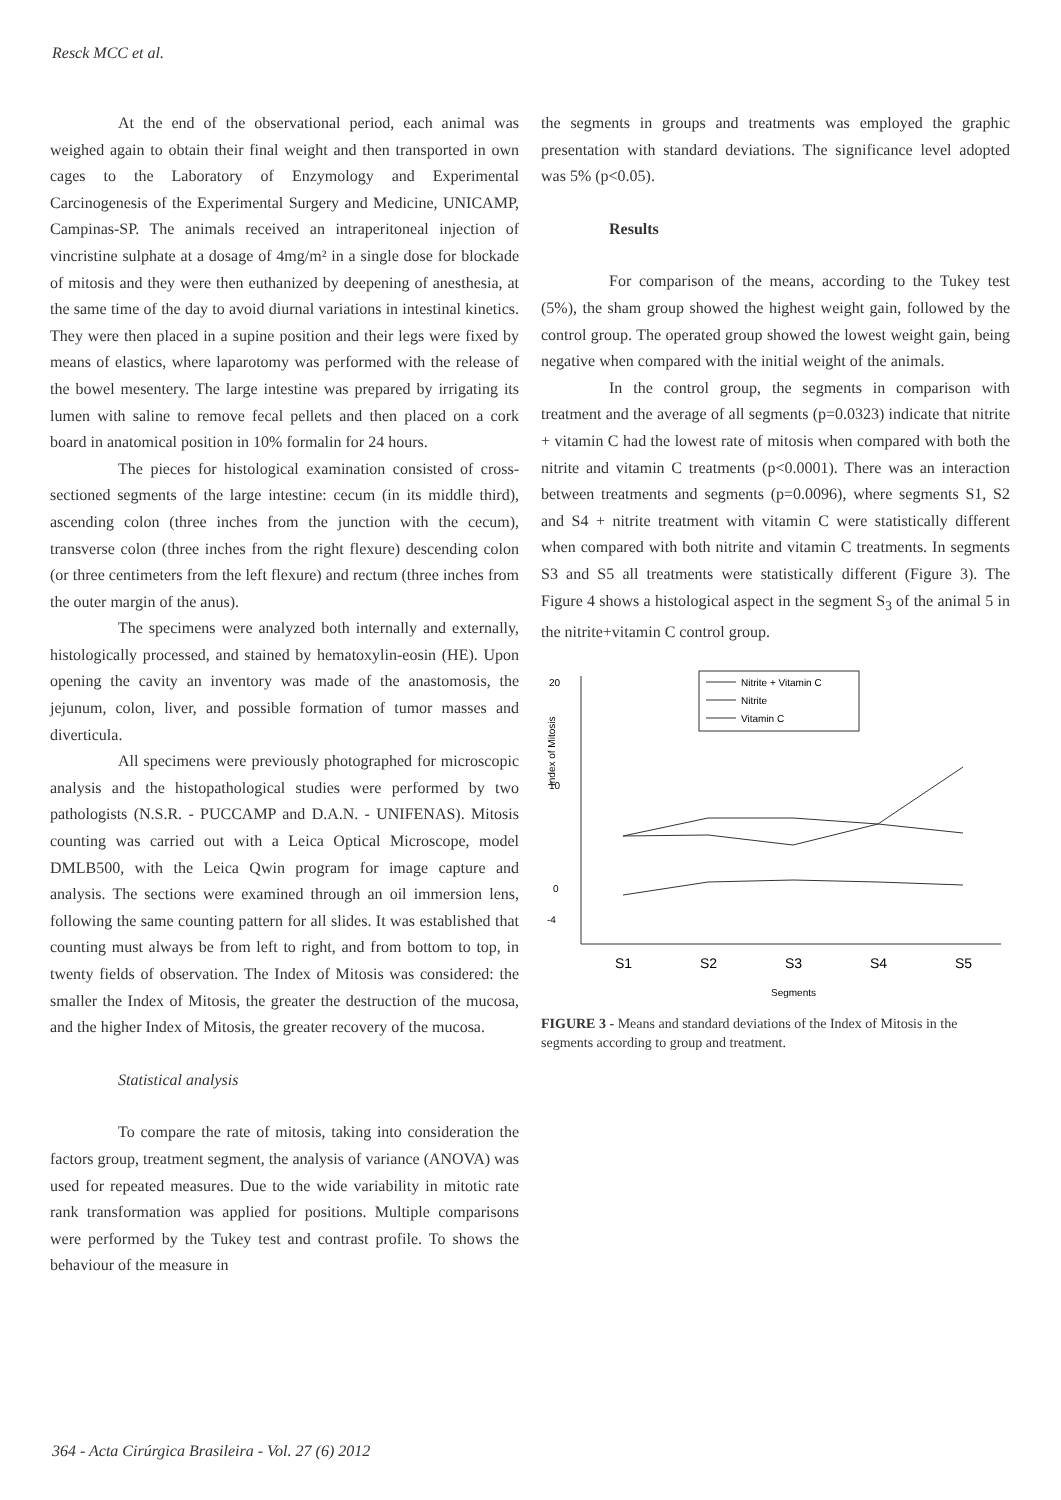Resck MCC et al.
At the end of the observational period, each animal was weighed again to obtain their final weight and then transported in own cages to the Laboratory of Enzymology and Experimental Carcinogenesis of the Experimental Surgery and Medicine, UNICAMP, Campinas-SP. The animals received an intraperitoneal injection of vincristine sulphate at a dosage of 4mg/m² in a single dose for blockade of mitosis and they were then euthanized by deepening of anesthesia, at the same time of the day to avoid diurnal variations in intestinal kinetics. They were then placed in a supine position and their legs were fixed by means of elastics, where laparotomy was performed with the release of the bowel mesentery. The large intestine was prepared by irrigating its lumen with saline to remove fecal pellets and then placed on a cork board in anatomical position in 10% formalin for 24 hours.
The pieces for histological examination consisted of cross-sectioned segments of the large intestine: cecum (in its middle third), ascending colon (three inches from the junction with the cecum), transverse colon (three inches from the right flexure) descending colon (or three centimeters from the left flexure) and rectum (three inches from the outer margin of the anus).
The specimens were analyzed both internally and externally, histologically processed, and stained by hematoxylin-eosin (HE). Upon opening the cavity an inventory was made of the anastomosis, the jejunum, colon, liver, and possible formation of tumor masses and diverticula.
All specimens were previously photographed for microscopic analysis and the histopathological studies were performed by two pathologists (N.S.R. - PUCCAMP and D.A.N. - UNIFENAS). Mitosis counting was carried out with a Leica Optical Microscope, model DMLB500, with the Leica Qwin program for image capture and analysis. The sections were examined through an oil immersion lens, following the same counting pattern for all slides. It was established that counting must always be from left to right, and from bottom to top, in twenty fields of observation. The Index of Mitosis was considered: the smaller the Index of Mitosis, the greater the destruction of the mucosa, and the higher Index of Mitosis, the greater recovery of the mucosa.
Statistical analysis
To compare the rate of mitosis, taking into consideration the factors group, treatment segment, the analysis of variance (ANOVA) was used for repeated measures. Due to the wide variability in mitotic rate rank transformation was applied for positions. Multiple comparisons were performed by the Tukey test and contrast profile. To shows the behaviour of the measure in
the segments in groups and treatments was employed the graphic presentation with standard deviations. The significance level adopted was 5% (p<0.05).
Results
For comparison of the means, according to the Tukey test (5%), the sham group showed the highest weight gain, followed by the control group. The operated group showed the lowest weight gain, being negative when compared with the initial weight of the animals.
In the control group, the segments in comparison with treatment and the average of all segments (p=0.0323) indicate that nitrite + vitamin C had the lowest rate of mitosis when compared with both the nitrite and vitamin C treatments (p<0.0001). There was an interaction between treatments and segments (p=0.0096), where segments S1, S2 and S4 + nitrite treatment with vitamin C were statistically different when compared with both nitrite and vitamin C treatments. In segments S3 and S5 all treatments were statistically different (Figure 3). The Figure 4 shows a histological aspect in the segment S<sub>3</sub> of the animal 5 in the nitrite+vitamin C control group.
Nitrite + Vitamin C
Nitrite
Vitamin C
20
10
0
-4
Index of Mitosis
S1
S2
S3
S4
S5
Segments
FIGURE 3 - Means and standard deviations of the Index of Mitosis in the segments according to group and treatment.
364 - Acta Cirúrgica Brasileira - Vol. 27 (6) 2012